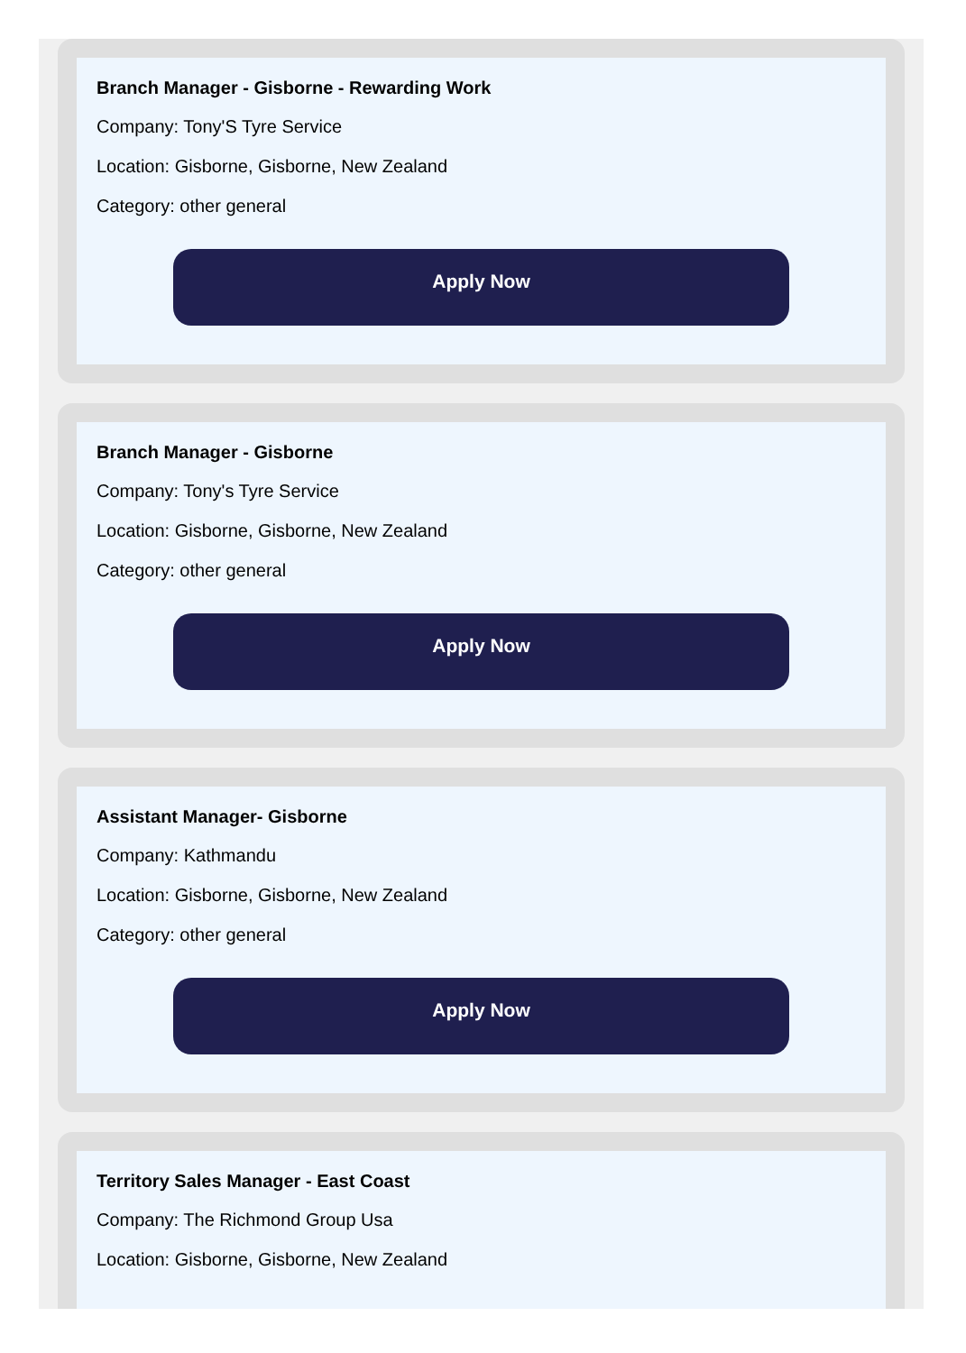Branch Manager - Gisborne - Rewarding Work
Company: Tony'S Tyre Service
Location: Gisborne, Gisborne, New Zealand
Category: other general
Apply Now
Branch Manager - Gisborne
Company: Tony's Tyre Service
Location: Gisborne, Gisborne, New Zealand
Category: other general
Apply Now
Assistant Manager- Gisborne
Company: Kathmandu
Location: Gisborne, Gisborne, New Zealand
Category: other general
Apply Now
Territory Sales Manager - East Coast
Company: The Richmond Group Usa
Location: Gisborne, Gisborne, New Zealand